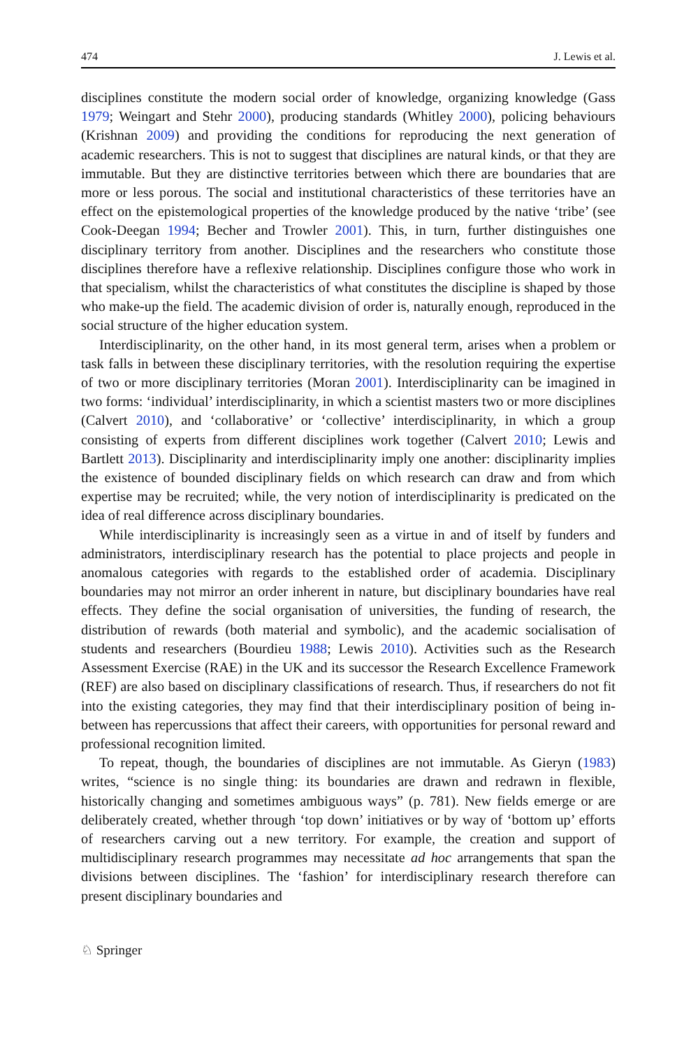474 J. Lewis et al.
disciplines constitute the modern social order of knowledge, organizing knowledge (Gass 1979; Weingart and Stehr 2000), producing standards (Whitley 2000), policing behaviours (Krishnan 2009) and providing the conditions for reproducing the next generation of academic researchers. This is not to suggest that disciplines are natural kinds, or that they are immutable. But they are distinctive territories between which there are boundaries that are more or less porous. The social and institutional characteristics of these territories have an effect on the epistemological properties of the knowledge produced by the native ‘tribe’ (see Cook-Deegan 1994; Becher and Trowler 2001). This, in turn, further distinguishes one disciplinary territory from another. Disciplines and the researchers who constitute those disciplines therefore have a reflexive relationship. Disciplines configure those who work in that specialism, whilst the characteristics of what constitutes the discipline is shaped by those who make-up the field. The academic division of order is, naturally enough, reproduced in the social structure of the higher education system.
Interdisciplinarity, on the other hand, in its most general term, arises when a problem or task falls in between these disciplinary territories, with the resolution requiring the expertise of two or more disciplinary territories (Moran 2001). Interdisciplinarity can be imagined in two forms: ‘individual’ interdisciplinarity, in which a scientist masters two or more disciplines (Calvert 2010), and ‘collaborative’ or ‘collective’ interdisciplinarity, in which a group consisting of experts from different disciplines work together (Calvert 2010; Lewis and Bartlett 2013). Disciplinarity and interdisciplinarity imply one another: disciplinarity implies the existence of bounded disciplinary fields on which research can draw and from which expertise may be recruited; while, the very notion of interdisciplinarity is predicated on the idea of real difference across disciplinary boundaries.
While interdisciplinarity is increasingly seen as a virtue in and of itself by funders and administrators, interdisciplinary research has the potential to place projects and people in anomalous categories with regards to the established order of academia. Disciplinary boundaries may not mirror an order inherent in nature, but disciplinary boundaries have real effects. They define the social organisation of universities, the funding of research, the distribution of rewards (both material and symbolic), and the academic socialisation of students and researchers (Bourdieu 1988; Lewis 2010). Activities such as the Research Assessment Exercise (RAE) in the UK and its successor the Research Excellence Framework (REF) are also based on disciplinary classifications of research. Thus, if researchers do not fit into the existing categories, they may find that their interdisciplinary position of being in-between has repercussions that affect their careers, with opportunities for personal reward and professional recognition limited.
To repeat, though, the boundaries of disciplines are not immutable. As Gieryn (1983) writes, “science is no single thing: its boundaries are drawn and redrawn in flexible, historically changing and sometimes ambiguous ways” (p. 781). New fields emerge or are deliberately created, whether through ‘top down’ initiatives or by way of ‘bottom up’ efforts of researchers carving out a new territory. For example, the creation and support of multidisciplinary research programmes may necessitate ad hoc arrangements that span the divisions between disciplines. The ‘fashion’ for interdisciplinary research therefore can present disciplinary boundaries and
♘ Springer